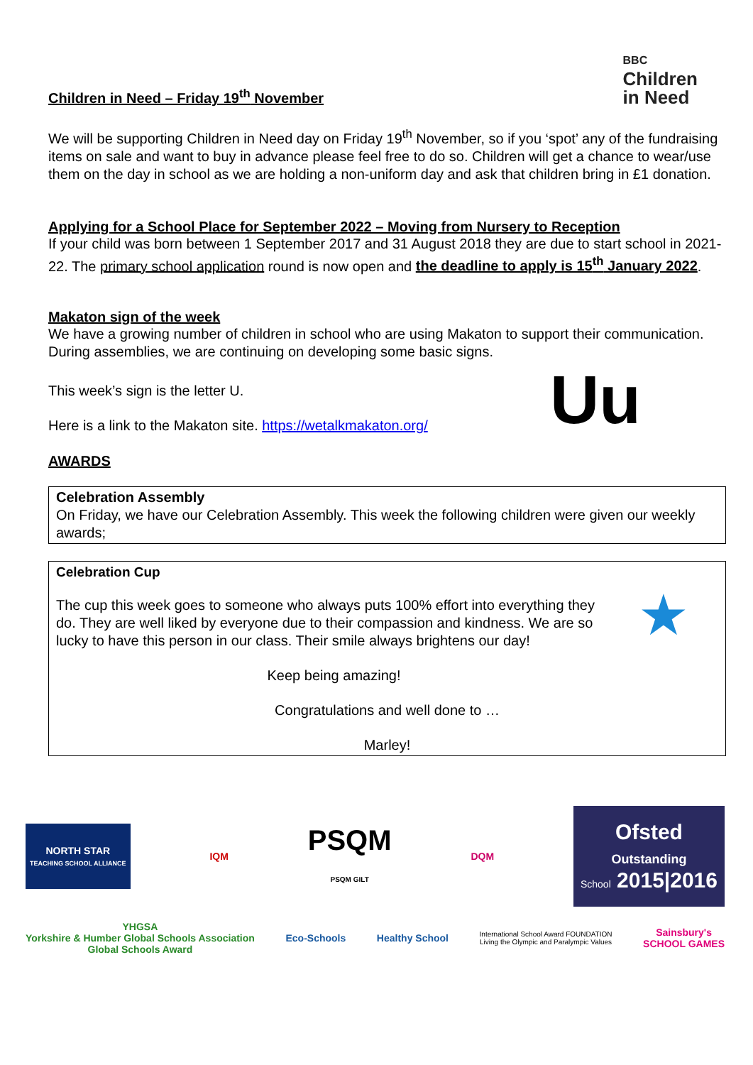Children in Need – Friday 19<sup>th</sup> November
BBC
Children
in Need
We will be supporting Children in Need day on Friday 19<sup>th</sup> November, so if you ‘spot’ any of the fundraising items on sale and want to buy in advance please feel free to do so. Children will get a chance to wear/use them on the day in school as we are holding a non-uniform day and ask that children bring in £1 donation.
Applying for a School Place for September 2022 – Moving from Nursery to Reception
If your child was born between 1 September 2017 and 31 August 2018 they are due to start school in 2021-22. The primary school application round is now open and the deadline to apply is 15<sup>th</sup> January 2022.
Makaton sign of the week
We have a growing number of children in school who are using Makaton to support their communication. During assemblies, we are continuing on developing some basic signs.
This week’s sign is the letter U.
Here is a link to the Makaton site. https://wetalkmakaton.org/
Uu
AWARDS
Celebration Assembly
On Friday, we have our Celebration Assembly. This week the following children were given our weekly awards;
Celebration Cup
The cup this week goes to someone who always puts 100% effort into everything they do. They are well liked by everyone due to their compassion and kindness. We are so lucky to have this person in our class. Their smile always brightens our day!
★
Keep being amazing!
Congratulations and well done to …
Marley!
NORTH STAR
TEACHING SCHOOL ALLIANCE
IQM
PSQM
PSQM GILT
DQM
Ofsted
Outstanding
School 2015|2016
YHGSA
Yorkshire & Humber Global Schools Association
Global Schools Award
Eco-Schools Healthy School
International School Award FOUNDATION
Living the Olympic and Paralympic Values
Sainsbury's
SCHOOL GAMES